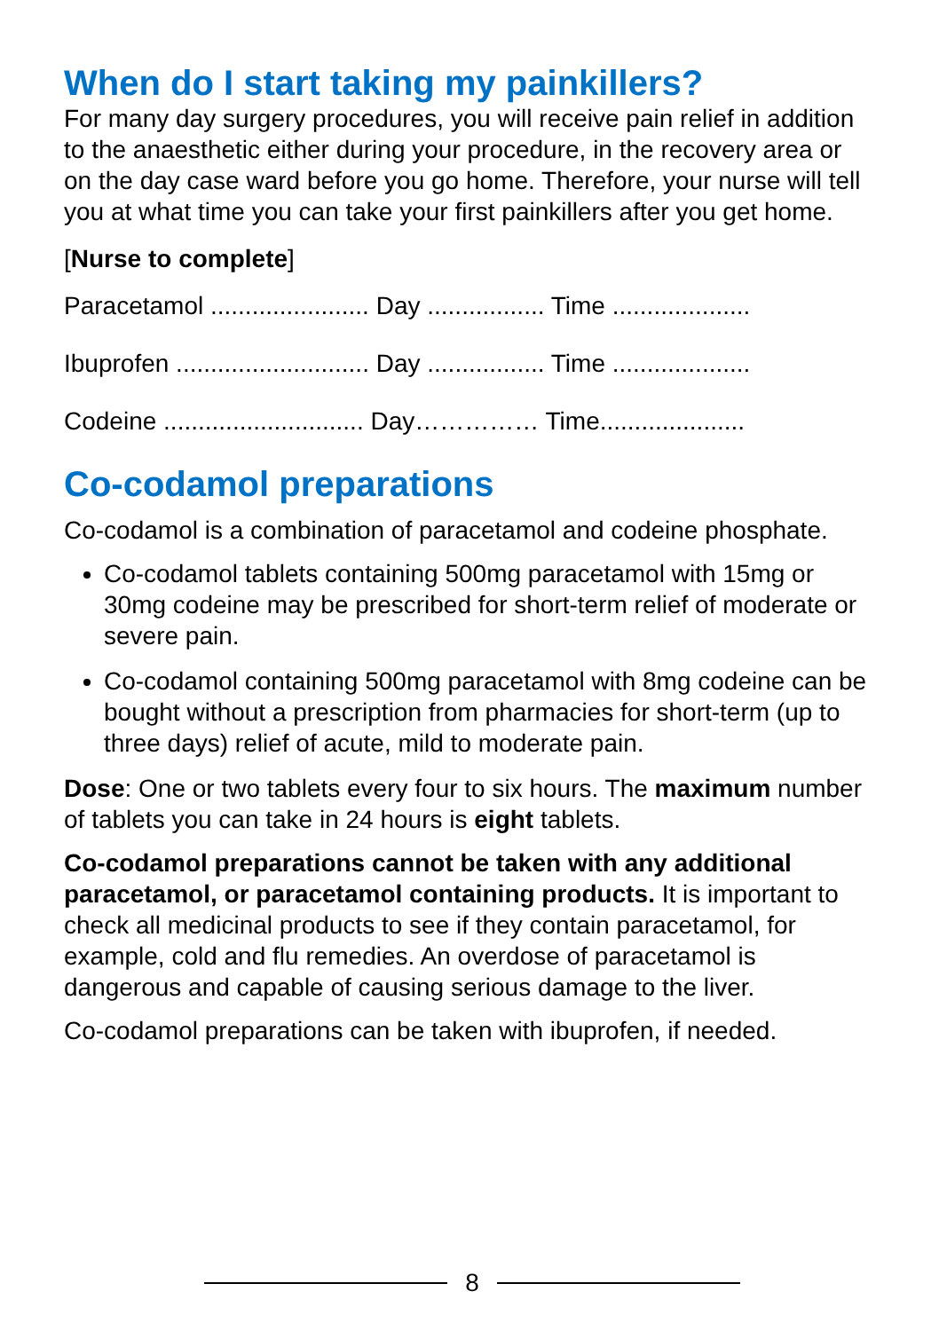When do I start taking my painkillers?
For many day surgery procedures, you will receive pain relief in addition to the anaesthetic either during your procedure, in the recovery area or on the day case ward before you go home. Therefore, your nurse will tell you at what time you can take your first painkillers after you get home.
[Nurse to complete]
Paracetamol ....................... Day ................. Time ....................
Ibuprofen ............................ Day ................. Time ....................
Codeine ............................. Day…………… Time.....................
Co-codamol preparations
Co-codamol is a combination of paracetamol and codeine phosphate.
Co-codamol tablets containing 500mg paracetamol with 15mg or 30mg codeine may be prescribed for short-term relief of moderate or severe pain.
Co-codamol containing 500mg paracetamol with 8mg codeine can be bought without a prescription from pharmacies for short-term (up to three days) relief of acute, mild to moderate pain.
Dose: One or two tablets every four to six hours. The maximum number of tablets you can take in 24 hours is eight tablets.
Co-codamol preparations cannot be taken with any additional paracetamol, or paracetamol containing products. It is important to check all medicinal products to see if they contain paracetamol, for example, cold and flu remedies. An overdose of paracetamol is dangerous and capable of causing serious damage to the liver.
Co-codamol preparations can be taken with ibuprofen, if needed.
8